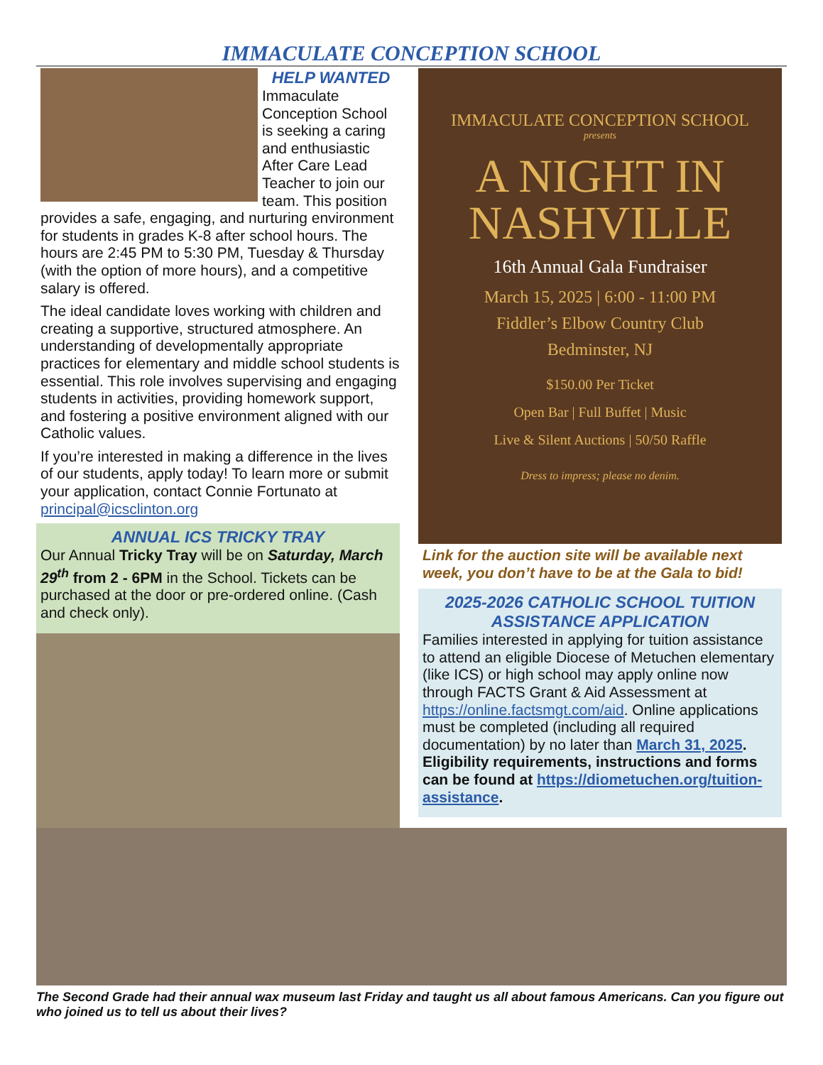IMMACULATE CONCEPTION SCHOOL
HELP WANTED
Immaculate Conception School is seeking a caring and enthusiastic After Care Lead Teacher to join our team. This position provides a safe, engaging, and nurturing environment for students in grades K-8 after school hours. The hours are 2:45 PM to 5:30 PM, Tuesday & Thursday (with the option of more hours), and a competitive salary is offered.
The ideal candidate loves working with children and creating a supportive, structured atmosphere. An understanding of developmentally appropriate practices for elementary and middle school students is essential. This role involves supervising and engaging students in activities, providing homework support, and fostering a positive environment aligned with our Catholic values.
If you’re interested in making a difference in the lives of our students, apply today! To learn more or submit your application, contact Connie Fortunato at principal@icsclinton.org
ANNUAL ICS TRICKY TRAY
Our Annual Tricky Tray will be on Saturday, March 29<sup>th</sup> from 2 - 6PM in the School. Tickets can be purchased at the door or pre-ordered online. (Cash and check only).
IMMACULATE CONCEPTION SCHOOL
presents
A NIGHT IN NASHVILLE
16th Annual Gala Fundraiser
March 15, 2025 | 6:00 - 11:00 PM
Fiddler’s Elbow Country Club
Bedminster, NJ
$150.00 Per Ticket
Open Bar | Full Buffet | Music
Live & Silent Auctions | 50/50 Raffle
Dress to impress; please no denim.
Link for the auction site will be available next week, you don’t have to be at the Gala to bid!
2025-2026 CATHOLIC SCHOOL TUITION ASSISTANCE APPLICATION
Families interested in applying for tuition assistance to attend an eligible Diocese of Metuchen elementary (like ICS) or high school may apply online now through FACTS Grant & Aid Assessment at https://online.factsmgt.com/aid. Online applications must be completed (including all required documentation) by no later than March 31, 2025.
Eligibility requirements, instructions and forms can be found at https://diometuchen.org/tuition-assistance.
The Second Grade had their annual wax museum last Friday and taught us all about famous Americans. Can you figure out who joined us to tell us about their lives?